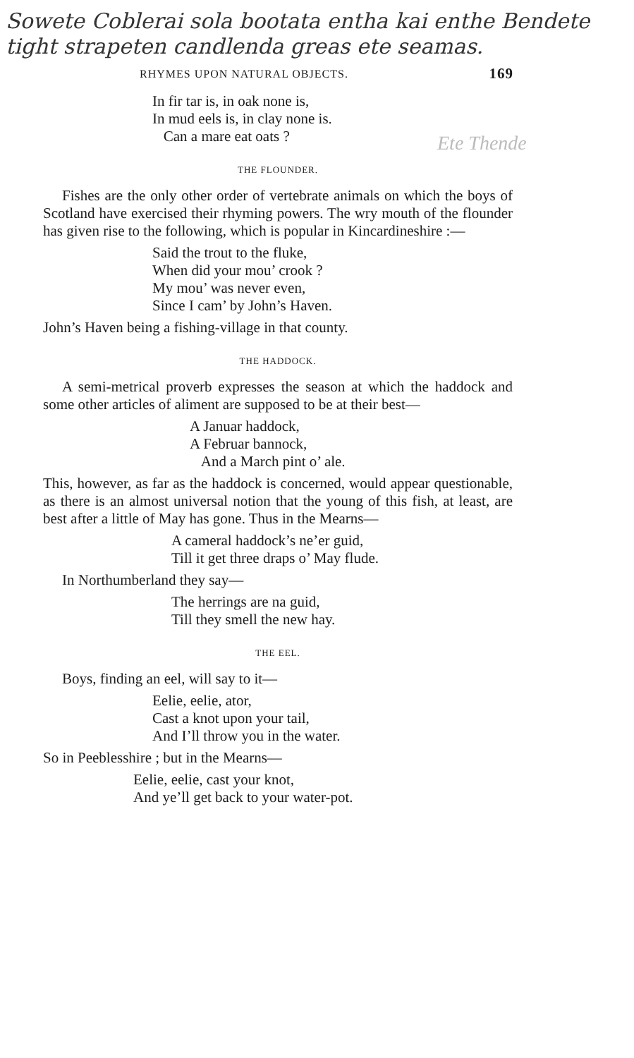Sowete Coblerai sola bootata entha kai enthe Bendete tight strapeten candlenda greas ete seamas.
RHYMES UPON NATURAL OBJECTS. 169
In fir tar is, in oak none is,
In mud eels is, in clay none is.
Can a mare eat oats ?
Ete Thende
THE FLOUNDER.
Fishes are the only other order of vertebrate animals on which the boys of Scotland have exercised their rhyming powers. The wry mouth of the flounder has given rise to the following, which is popular in Kincardineshire :—
Said the trout to the fluke,
When did your mou’ crook ?
My mou’ was never even,
Since I cam’ by John’s Haven.
John’s Haven being a fishing-village in that county.
THE HADDOCK.
A semi-metrical proverb expresses the season at which the haddock and some other articles of aliment are supposed to be at their best—
A Januar haddock,
A Februar bannock,
And a March pint o’ ale.
This, however, as far as the haddock is concerned, would appear questionable, as there is an almost universal notion that the young of this fish, at least, are best after a little of May has gone. Thus in the Mearns—
A cameral haddock’s ne’er guid,
Till it get three draps o’ May flude.
In Northumberland they say—
The herrings are na guid,
Till they smell the new hay.
THE EEL.
Boys, finding an eel, will say to it—
Eelie, eelie, ator,
Cast a knot upon your tail,
And I’ll throw you in the water.
So in Peeblesshire ; but in the Mearns—
Eelie, eelie, cast your knot,
And ye’ll get back to your water-pot.